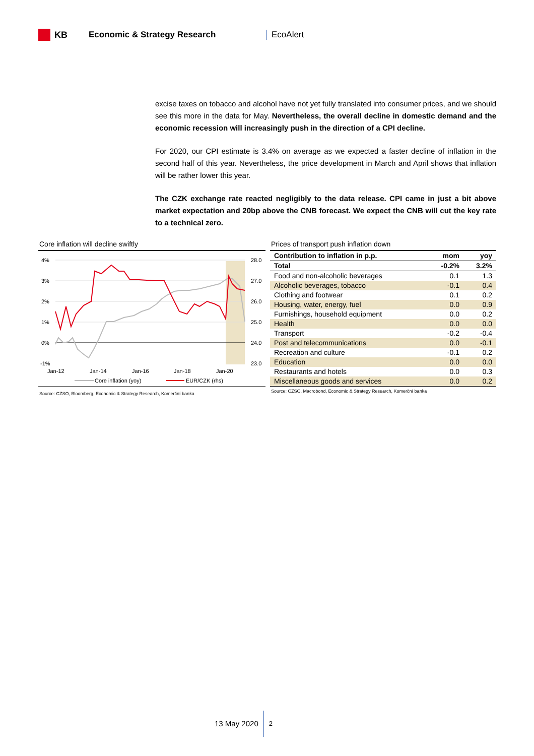KB Economic & Strategy Research EcoAlert
excise taxes on tobacco and alcohol have not yet fully translated into consumer prices, and we should see this more in the data for May. Nevertheless, the overall decline in domestic demand and the economic recession will increasingly push in the direction of a CPI decline.
For 2020, our CPI estimate is 3.4% on average as we expected a faster decline of inflation in the second half of this year. Nevertheless, the price development in March and April shows that inflation will be rather lower this year.
The CZK exchange rate reacted negligibly to the data release. CPI came in just a bit above market expectation and 20bp above the CNB forecast. We expect the CNB will cut the key rate to a technical zero.
Core inflation will decline swiftly
4%
3%
2%
1%
0%
-1%
28.0
27.0
26.0
25.0
24.0
23.0
Jan-12
Jan-14
Jan-16
Jan-18
Jan-20
Core inflation (yoy)
EUR/CZK (rhs)
Source: CZSO, Bloomberg, Economic & Strategy Research, Komerční banka
Prices of transport push inflation down
| Contribution to inflation in p.p. | mom | yoy |
| --- | --- | --- |
| Total | -0.2% | 3.2% |
| Food and non-alcoholic beverages | 0.1 | 1.3 |
| Alcoholic beverages, tobacco | -0.1 | 0.4 |
| Clothing and footwear | 0.1 | 0.2 |
| Housing, water, energy, fuel | 0.0 | 0.9 |
| Furnishings, household equipment | 0.0 | 0.2 |
| Health | 0.0 | 0.0 |
| Transport | -0.2 | -0.4 |
| Post and telecommunications | 0.0 | -0.1 |
| Recreation and culture | -0.1 | 0.2 |
| Education | 0.0 | 0.0 |
| Restaurants and hotels | 0.0 | 0.3 |
| Miscellaneous goods and services | 0.0 | 0.2 |
Source: CZSO, Macrobond, Economic & Strategy Research, Komerční banka
13 May 2020 2